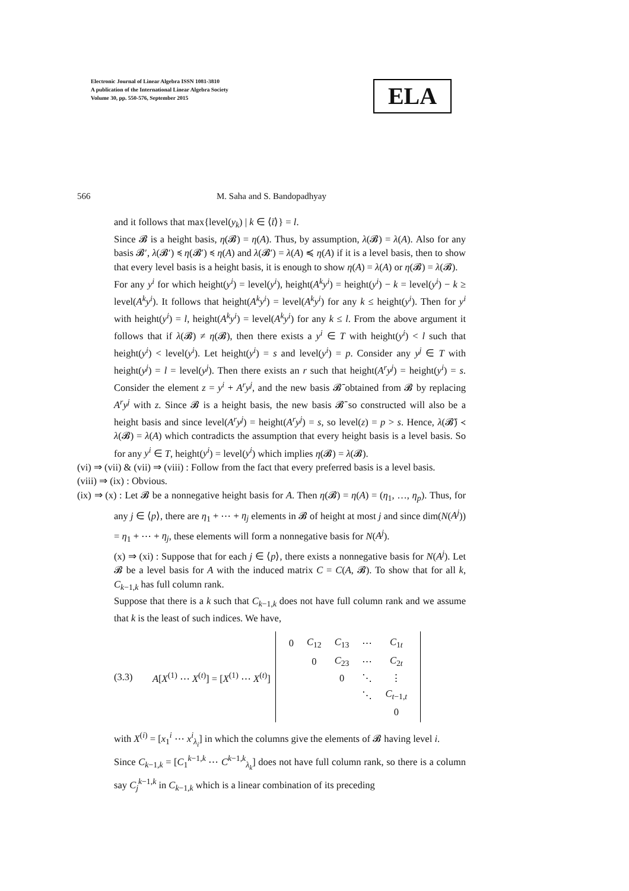Electronic Journal of Linear Algebra ISSN 1081-3810
A publication of the International Linear Algebra Society
Volume 30, pp. 550-576, September 2015
ELA
566
M. Saha and S. Bandopadhyay
and it follows that max{level(y<sub>k</sub>) | k ∈ ⟨t̄⟩} = l.
Since 𝓑 is a height basis, η(𝓑) = η(A). Thus, by assumption, λ(𝓑) = λ(A). Also for any basis 𝓑′, λ(𝓑′) ≼ η(𝓑′) ≼ η(A) and λ(𝓑′) = λ(A) ≼ η(A) if it is a level basis, then to show that every level basis is a height basis, it is enough to show η(A) = λ(A) or η(𝓑) = λ(𝓑).
For any y<sup>i</sup> for which height(y<sup>i</sup>) = level(y<sup>i</sup>), height(A<sup>k</sup>y<sup>i</sup>) = height(y<sup>i</sup>) − k = level(y<sup>i</sup>) − k ≥ level(A<sup>k</sup>y<sup>i</sup>). It follows that height(A<sup>k</sup>y<sup>i</sup>) = level(A<sup>k</sup>y<sup>i</sup>) for any k ≤ height(y<sup>i</sup>). Then for y<sup>i</sup> with height(y<sup>i</sup>) = l, height(A<sup>k</sup>y<sup>i</sup>) = level(A<sup>k</sup>y<sup>i</sup>) for any k ≤ l. From the above argument it follows that if λ(𝓑) ≠ η(𝓑), then there exists a y<sup>i</sup> ∈ T with height(y<sup>i</sup>) < l such that height(y<sup>i</sup>) < level(y<sup>i</sup>). Let height(y<sup>i</sup>) = s and level(y<sup>i</sup>) = p. Consider any y<sup>j</sup> ∈ T with height(y<sup>j</sup>) = l = level(y<sup>j</sup>). Then there exists an r such that height(A<sup>r</sup>y<sup>j</sup>) = height(y<sup>i</sup>) = s. Consider the element z = y<sup>i</sup> + A<sup>r</sup>y<sup>j</sup>, and the new basis 𝓑̄ obtained from 𝓑 by replacing A<sup>r</sup>y<sup>j</sup> with z. Since 𝓑 is a height basis, the new basis 𝓑̄ so constructed will also be a height basis and since level(A<sup>r</sup>y<sup>j</sup>) = height(A<sup>r</sup>y<sup>j</sup>) = s, so level(z) = p > s. Hence, λ(𝓑̄) ≺ λ(𝓑) = λ(A) which contradicts the assumption that every height basis is a level basis. So for any y<sup>i</sup> ∈ T, height(y<sup>i</sup>) = level(y<sup>i</sup>) which implies η(𝓑) = λ(𝓑).
(vi) ⇒ (vii) & (vii) ⇒ (viii) : Follow from the fact that every preferred basis is a level basis.
(viii) ⇒ (ix) : Obvious.
(ix) ⇒ (x) : Let 𝓑 be a nonnegative height basis for A. Then η(𝓑) = η(A) = (η<sub>1</sub>, …, η<sub>p</sub>). Thus, for any j ∈ ⟨p⟩, there are η<sub>1</sub> + ⋯ + η<sub>j</sub> elements in 𝓑 of height at most j and since dim(N(A<sup>j</sup>)) = η<sub>1</sub> + ⋯ + η<sub>j</sub>, these elements will form a nonnegative basis for N(A<sup>j</sup>).
(x) ⇒ (xi) : Suppose that for each j ∈ ⟨p⟩, there exists a nonnegative basis for N(A<sup>j</sup>). Let 𝓑 be a level basis for A with the induced matrix C = C(A, 𝓑). To show that for all k, C<sub>k−1,k</sub> has full column rank.
Suppose that there is a k such that C<sub>k−1,k</sub> does not have full column rank and we assume that k is the least of such indices. We have,
(3.3) A[X<sup>(1)</sup> ⋯ X<sup>(t)</sup>] = [X<sup>(1)</sup> ⋯ X<sup>(t)</sup>]
| 0 | C<sub>12</sub> | C<sub>13</sub> | ⋯ | C<sub>1t</sub> |
| | 0 | C<sub>23</sub> | ⋯ | C<sub>2t</sub> |
| | | 0 | ⋱ | ⋮ |
| | | | ⋱ | C<sub>t−1,t</sub> |
| | | | | 0 |
with X<sup>(i)</sup> = [x<sub>1</sub><sup>i</sup> ⋯ x<sup>i</sup><sub>λ<sub>i</sub></sub>] in which the columns give the elements of 𝓑 having level i.
Since C<sub>k−1,k</sub> = [C<sub>1</sub><sup>k−1,k</sup> ⋯ C<sup>k−1,k</sup><sub>λ<sub>k</sub></sub>] does not have full column rank, so there is a column say C<sub>j</sub><sup>k−1,k</sup> in C<sub>k−1,k</sub> which is a linear combination of its preceding